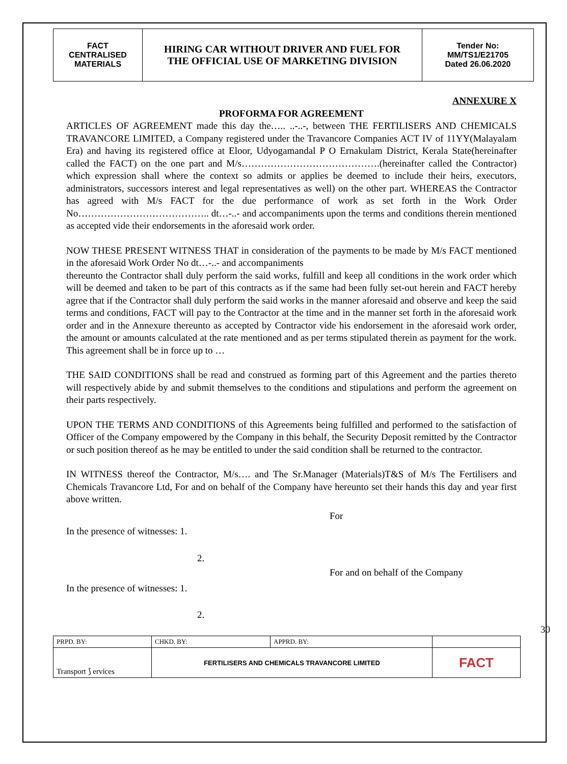| FACT CENTRALISED MATERIALS | HIRING CAR WITHOUT DRIVER AND FUEL FOR THE OFFICIAL USE OF MARKETING DIVISION | Tender No: MM/TS1/E21705 Dated 26.06.2020 |
ANNEXURE X
PROFORMA FOR AGREEMENT
ARTICLES OF AGREEMENT made this day the….. ..-..-, between THE FERTILISERS AND CHEMICALS TRAVANCORE LIMITED, a Company registered under the Travancore Companies ACT IV of 11YY(Malayalam Era) and having its registered office at Eloor, Udyogamandal P O Ernakulam District, Kerala State(hereinafter called the FACT) on the one part and M/s…………………………………….(hereinafter called the Contractor) which expression shall where the context so admits or applies be deemed to include their heirs, executors, administrators, successors interest and legal representatives as well) on the other part. WHEREAS the Contractor has agreed with M/s FACT for the due performance of work as set forth in the Work Order No………………………………….. dt…-..- and accompaniments upon the terms and conditions therein mentioned as accepted vide their endorsements in the aforesaid work order.
NOW THESE PRESENT WITNESS THAT in consideration of the payments to be made by M/s FACT mentioned in the aforesaid Work Order No dt…-..- and accompaniments
thereunto the Contractor shall duly perform the said works, fulfill and keep all conditions in the work order which will be deemed and taken to be part of this contracts as if the same had been fully set-out herein and FACT hereby agree that if the Contractor shall duly perform the said works in the manner aforesaid and observe and keep the said terms and conditions, FACT will pay to the Contractor at the time and in the manner set forth in the aforesaid work order and in the Annexure thereunto as accepted by Contractor vide his endorsement in the aforesaid work order, the amount or amounts calculated at the rate mentioned and as per terms stipulated therein as payment for the work. This agreement shall be in force up to …
THE SAID CONDITIONS shall be read and construed as forming part of this Agreement and the parties thereto will respectively abide by and submit themselves to the conditions and stipulations and perform the agreement on their parts respectively.
UPON THE TERMS AND CONDITIONS of this Agreements being fulfilled and performed to the satisfaction of Officer of the Company empowered by the Company in this behalf, the Security Deposit remitted by the Contractor or such position thereof as he may be entitled to under the said condition shall be returned to the contractor.
IN WITNESS thereof the Contractor, M/s…. and The Sr.Manager (Materials)T&S of M/s The Fertilisers and Chemicals Travancore Ltd, For and on behalf of the Company have hereunto set their hands this day and year first above written.
For
In the presence of witnesses: 1.
2.
For and on behalf of the Company
In the presence of witnesses: 1.
2.
30
| PRPD. BY: | CHKD. BY: | APPRD. BY: | |
| Transport ⟆ ervices | FERTILISERS AND CHEMICALS TRAVANCORE LIMITED | | FACT |